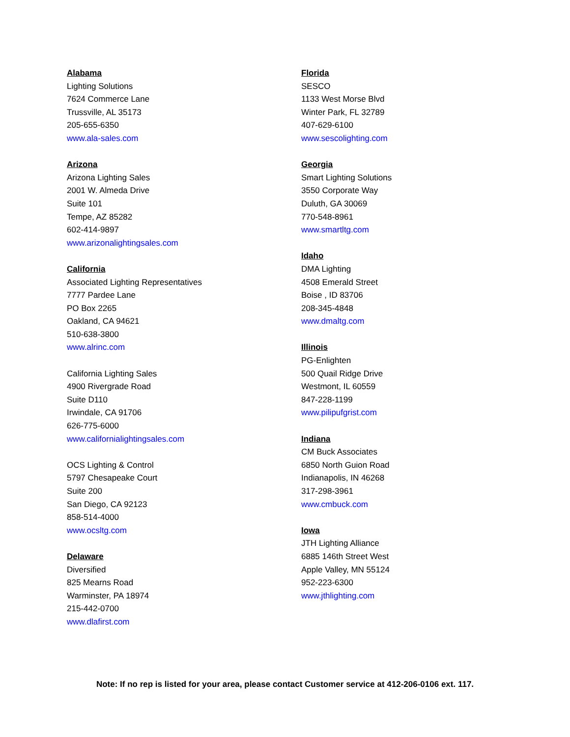Alabama
Lighting Solutions
7624 Commerce Lane
Trussville, AL 35173
205-655-6350
www.ala-sales.com
Arizona
Arizona Lighting Sales
2001 W. Almeda Drive
Suite 101
Tempe, AZ 85282
602-414-9897
www.arizonalightingsales.com
California
Associated Lighting Representatives
7777 Pardee Lane
PO Box 2265
Oakland, CA 94621
510-638-3800
www.alrinc.com
California Lighting Sales
4900 Rivergrade Road
Suite D110
Irwindale, CA 91706
626-775-6000
www.californialightingsales.com
OCS Lighting & Control
5797 Chesapeake Court
Suite 200
San Diego, CA 92123
858-514-4000
www.ocsltg.com
Delaware
Diversified
825 Mearns Road
Warminster, PA 18974
215-442-0700
www.dlafirst.com
Florida
SESCO
1133 West Morse Blvd
Winter Park, FL 32789
407-629-6100
www.sescolighting.com
Georgia
Smart Lighting Solutions
3550 Corporate Way
Duluth, GA 30069
770-548-8961
www.smartltg.com
Idaho
DMA Lighting
4508 Emerald Street
Boise , ID 83706
208-345-4848
www.dmaltg.com
Illinois
PG-Enlighten
500 Quail Ridge Drive
Westmont, IL 60559
847-228-1199
www.pilipufgrist.com
Indiana
CM Buck Associates
6850 North Guion Road
Indianapolis, IN 46268
317-298-3961
www.cmbuck.com
Iowa
JTH Lighting Alliance
6885 146th Street West
Apple Valley, MN 55124
952-223-6300
www.jthlighting.com
Note: If no rep is listed for your area, please contact Customer service at 412-206-0106 ext. 117.